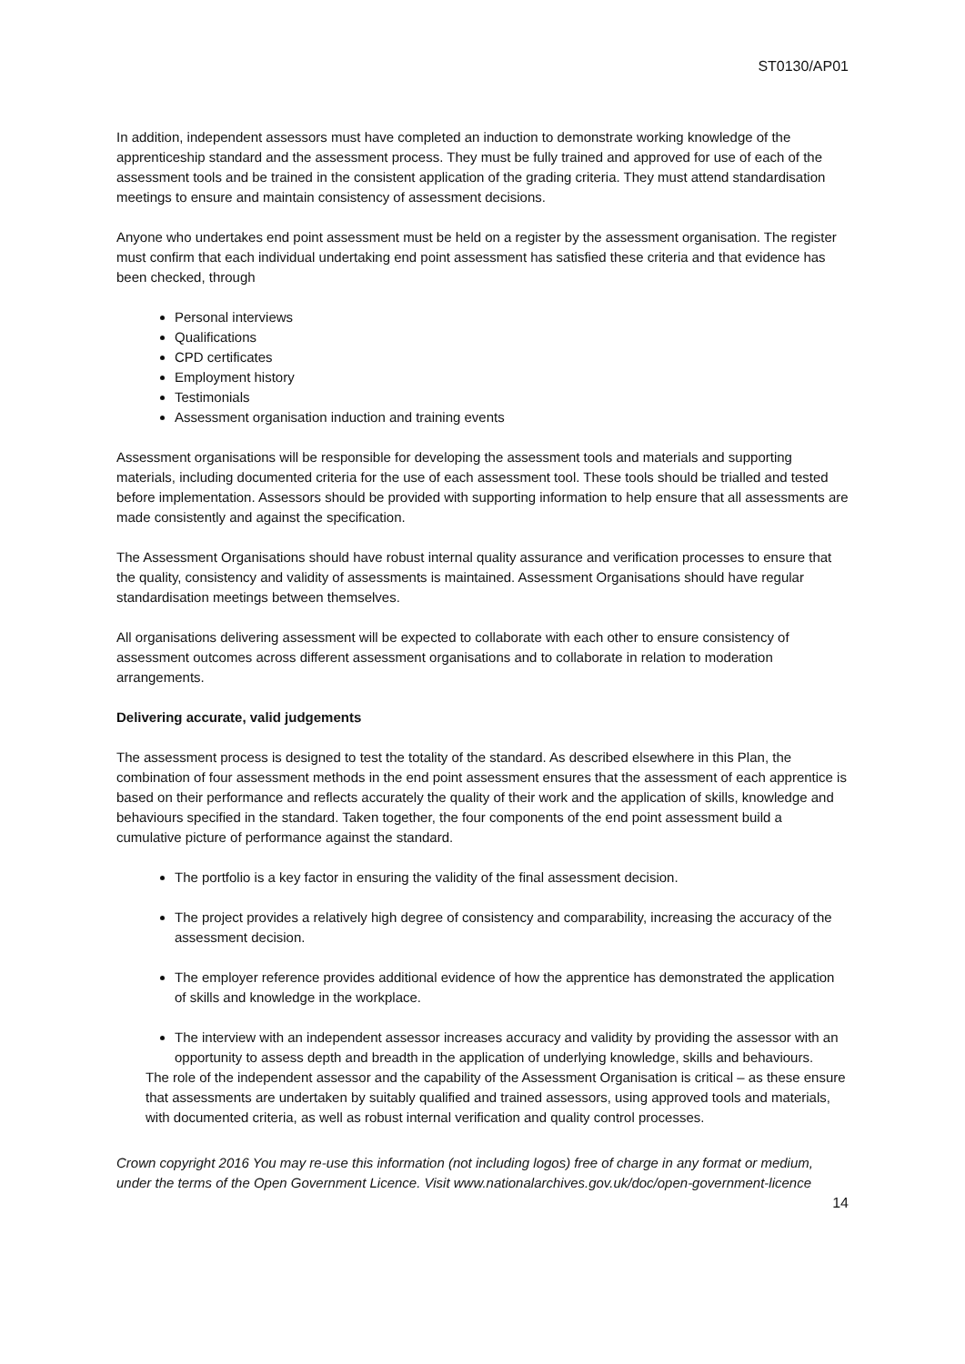ST0130/AP01
In addition, independent assessors must have completed an induction to demonstrate working knowledge of the apprenticeship standard and the assessment process. They must be fully trained and approved for use of each of the assessment tools and be trained in the consistent application of the grading criteria. They must attend standardisation meetings to ensure and maintain consistency of assessment decisions.
Anyone who undertakes end point assessment must be held on a register by the assessment organisation. The register must confirm that each individual undertaking end point assessment has satisfied these criteria and that evidence has been checked, through
Personal interviews
Qualifications
CPD certificates
Employment history
Testimonials
Assessment organisation induction and training events
Assessment organisations will be responsible for developing the assessment tools and materials and supporting materials, including documented criteria for the use of each assessment tool. These tools should be trialled and tested before implementation. Assessors should be provided with supporting information to help ensure that all assessments are made consistently and against the specification.
The Assessment Organisations should have robust internal quality assurance and verification processes to ensure that the quality, consistency and validity of assessments is maintained. Assessment Organisations should have regular standardisation meetings between themselves.
All organisations delivering assessment will be expected to collaborate with each other to ensure consistency of assessment outcomes across different assessment organisations and to collaborate in relation to moderation arrangements.
Delivering accurate, valid judgements
The assessment process is designed to test the totality of the standard. As described elsewhere in this Plan, the combination of four assessment methods in the end point assessment ensures that the assessment of each apprentice is based on their performance and reflects accurately the quality of their work and the application of skills, knowledge and behaviours specified in the standard. Taken together, the four components of the end point assessment build a cumulative picture of performance against the standard.
The portfolio is a key factor in ensuring the validity of the final assessment decision.
The project provides a relatively high degree of consistency and comparability, increasing the accuracy of the assessment decision.
The employer reference provides additional evidence of how the apprentice has demonstrated the application of skills and knowledge in the workplace.
The interview with an independent assessor increases accuracy and validity by providing the assessor with an opportunity to assess depth and breadth in the application of underlying knowledge, skills and behaviours.
The role of the independent assessor and the capability of the Assessment Organisation is critical – as these ensure that assessments are undertaken by suitably qualified and trained assessors, using approved tools and materials, with documented criteria, as well as robust internal verification and quality control processes.
Crown copyright 2016 You may re-use this information (not including logos) free of charge in any format or medium, under the terms of the Open Government Licence. Visit www.nationalarchives.gov.uk/doc/open-government-licence
14